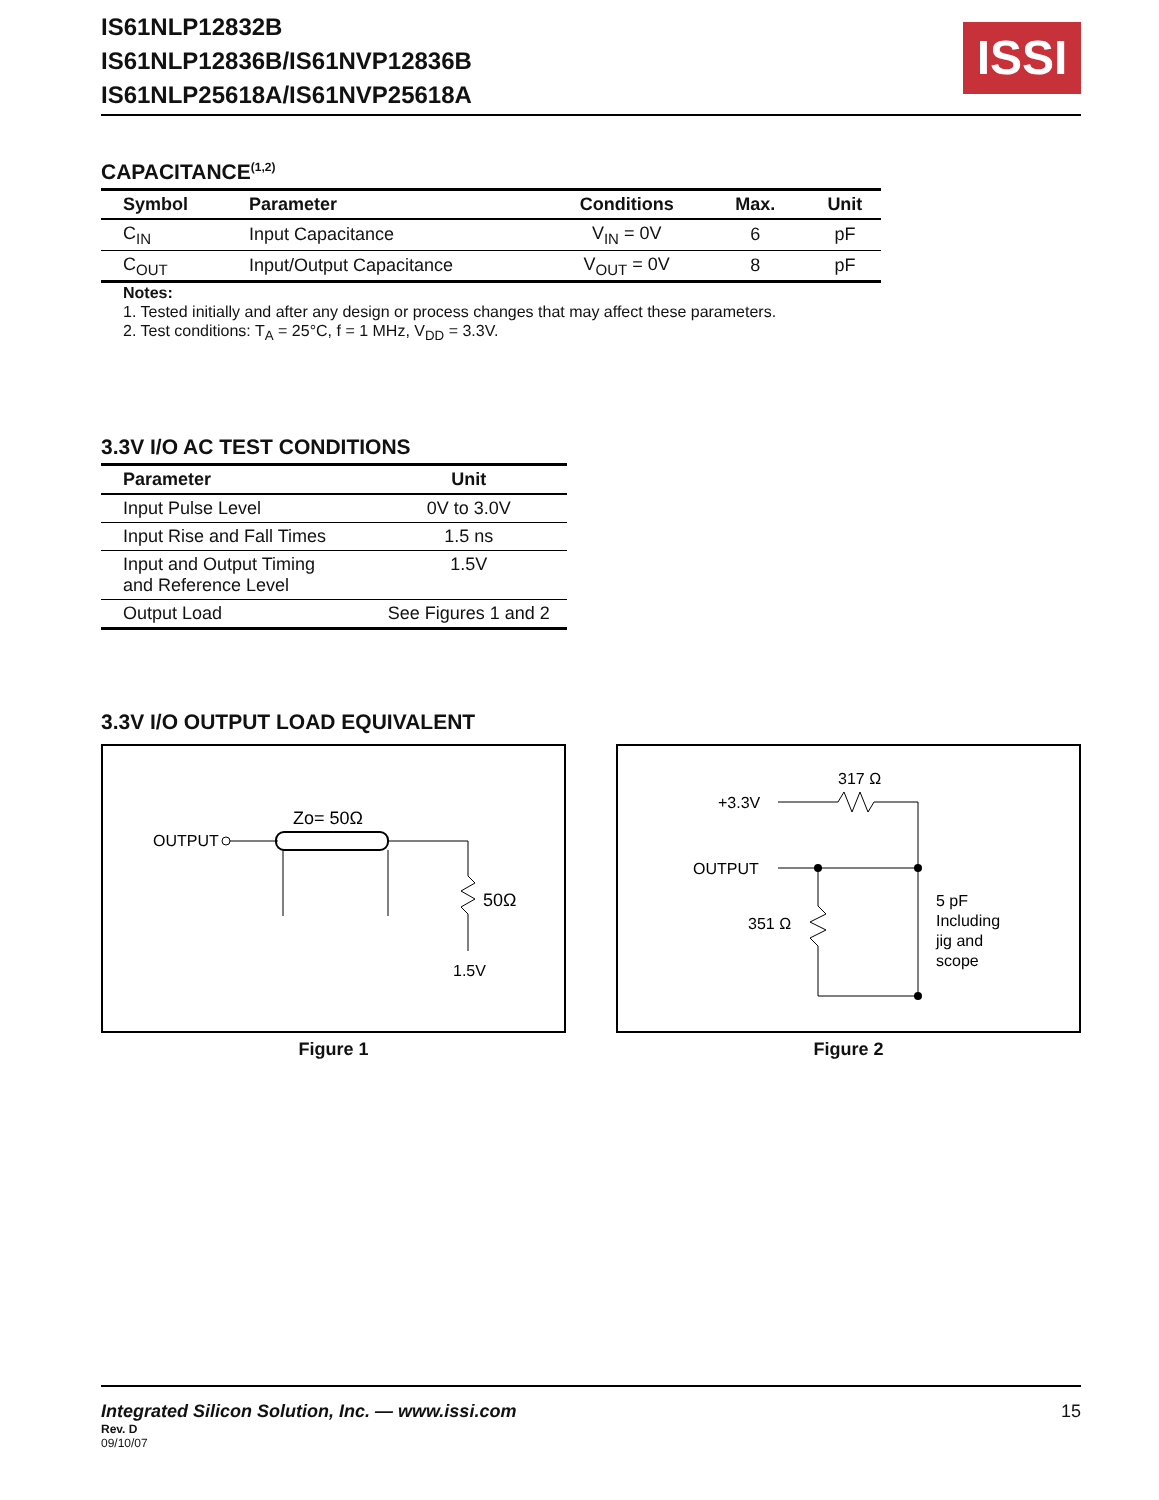IS61NLP12832B
IS61NLP12836B/IS61NVP12836B
IS61NLP25618A/IS61NVP25618A
ISSI
CAPACITANCE<sup>(1,2)</sup>
| Symbol | Parameter | Conditions | Max. | Unit |
| --- | --- | --- | --- | --- |
| C<sub>IN</sub> | Input Capacitance | V<sub>IN</sub> = 0V | 6 | pF |
| C<sub>OUT</sub> | Input/Output Capacitance | V<sub>OUT</sub> = 0V | 8 | pF |
Notes:
1. Tested initially and after any design or process changes that may affect these parameters.
2. Test conditions: T<sub>A</sub> = 25°C, f = 1 MHz, V<sub>DD</sub> = 3.3V.
3.3V I/O AC TEST CONDITIONS
| Parameter | Unit |
| --- | --- |
| Input Pulse Level | 0V to 3.0V |
| Input Rise and Fall Times | 1.5 ns |
| Input and Output Timing and Reference Level | 1.5V |
| Output Load | See Figures 1 and 2 |
3.3V I/O OUTPUT LOAD EQUIVALENT
OUTPUT
Zo= 50Ω
50Ω
1.5V
Figure 1
+3.3V
317 Ω
OUTPUT
351 Ω
5 pF
Including
jig and
scope
Figure 2
Integrated Silicon Solution, Inc. — www.issi.com 15
Rev. D
09/10/07